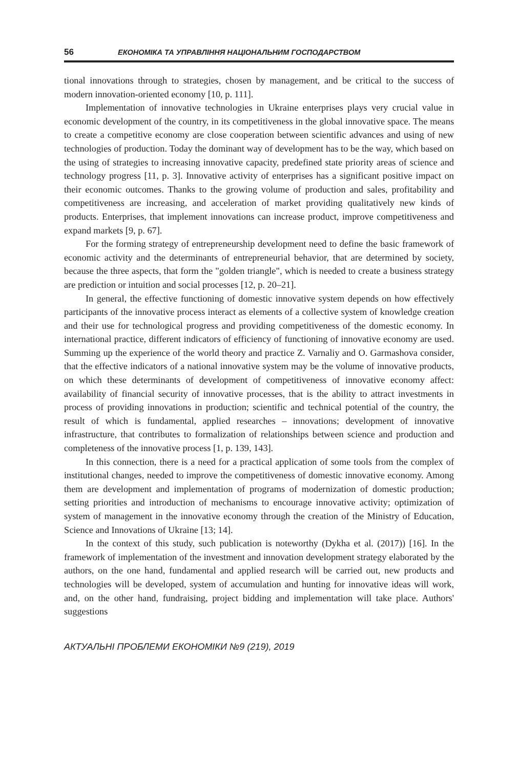56 ЕКОНОМІКА ТА УПРАВЛІННЯ НАЦІОНАЛЬНИМ ГОСПОДАРСТВОМ
tional innovations through to strategies, chosen by management, and be critical to the success of modern innovation-oriented economy [10, p. 111].
Implementation of innovative technologies in Ukraine enterprises plays very crucial value in economic development of the country, in its competitiveness in the global innovative space. The means to create a competitive economy are close cooperation between scientific advances and using of new technologies of production. Today the dominant way of development has to be the way, which based on the using of strategies to increasing innovative capacity, predefined state priority areas of science and technology progress [11, p. 3]. Innovative activity of enterprises has a significant positive impact on their economic outcomes. Thanks to the growing volume of production and sales, profitability and competitiveness are increasing, and acceleration of market providing qualitatively new kinds of products. Enterprises, that implement innovations can increase product, improve competitiveness and expand markets [9, p. 67].
For the forming strategy of entrepreneurship development need to define the basic framework of economic activity and the determinants of entrepreneurial behavior, that are determined by society, because the three aspects, that form the "golden triangle", which is needed to create a business strategy are prediction or intuition and social processes [12, p. 20–21].
In general, the effective functioning of domestic innovative system depends on how effectively participants of the innovative process interact as elements of a collective system of knowledge creation and their use for technological progress and providing competitiveness of the domestic economy. In international practice, different indicators of efficiency of functioning of innovative economy are used. Summing up the experience of the world theory and practice Z. Varnaliy and O. Garmashova consider, that the effective indicators of a national innovative system may be the volume of innovative products, on which these determinants of development of competitiveness of innovative economy affect: availability of financial security of innovative processes, that is the ability to attract investments in process of providing innovations in production; scientific and technical potential of the country, the result of which is fundamental, applied researches – innovations; development of innovative infrastructure, that contributes to formalization of relationships between science and production and completeness of the innovative process [1, p. 139, 143].
In this connection, there is a need for a practical application of some tools from the complex of institutional changes, needed to improve the competitiveness of domestic innovative economy. Among them are development and implementation of programs of modernization of domestic production; setting priorities and introduction of mechanisms to encourage innovative activity; optimization of system of management in the innovative economy through the creation of the Ministry of Education, Science and Innovations of Ukraine [13; 14].
In the context of this study, such publication is noteworthy (Dykha et al. (2017)) [16]. In the framework of implementation of the investment and innovation development strategy elaborated by the authors, on the one hand, fundamental and applied research will be carried out, new products and technologies will be developed, system of accumulation and hunting for innovative ideas will work, and, on the other hand, fundraising, project bidding and implementation will take place. Authors' suggestions
АКТУАЛЬНІ ПРОБЛЕМИ ЕКОНОМІКИ №9 (219), 2019